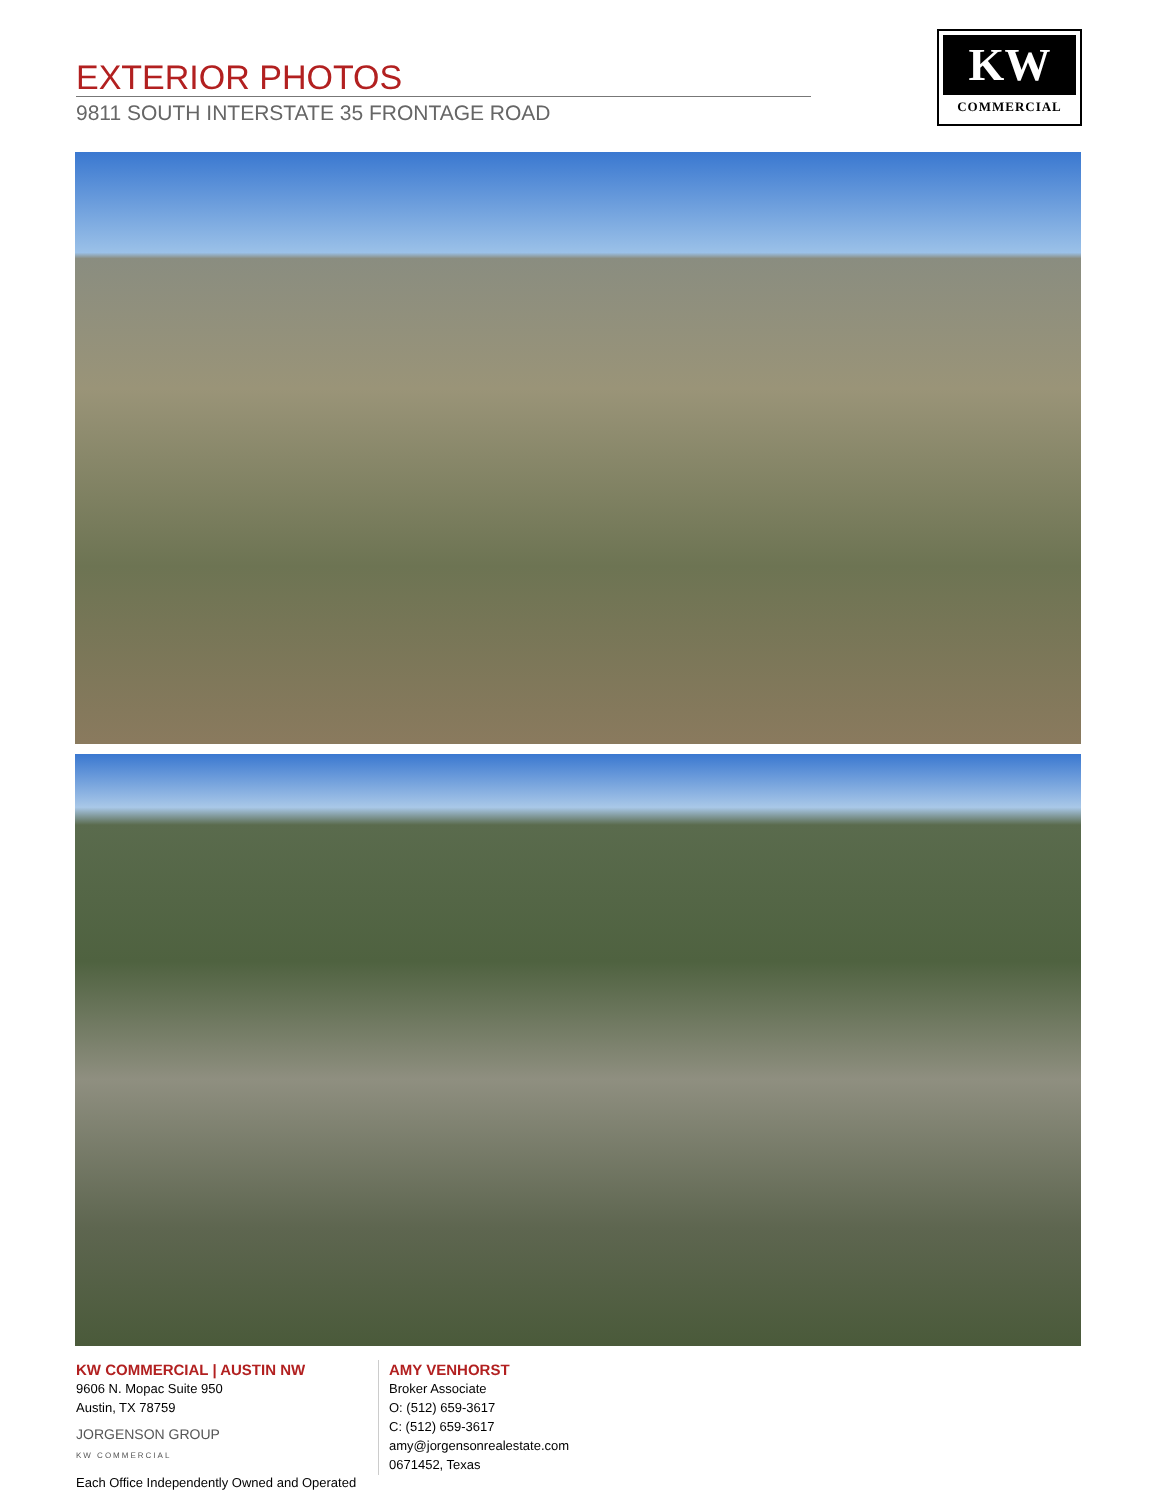EXTERIOR PHOTOS
9811 SOUTH INTERSTATE 35 FRONTAGE ROAD
KW
COMMERCIAL
KW COMMERCIAL | AUSTIN NW
9606 N. Mopac Suite 950
Austin, TX 78759
JORGENSON GROUP
KW COMMERCIAL
Each Office Independently Owned and Operated
AMY VENHORST
Broker Associate
O: (512) 659-3617
C: (512) 659-3617
amy@jorgensonrealestate.com
0671452, Texas